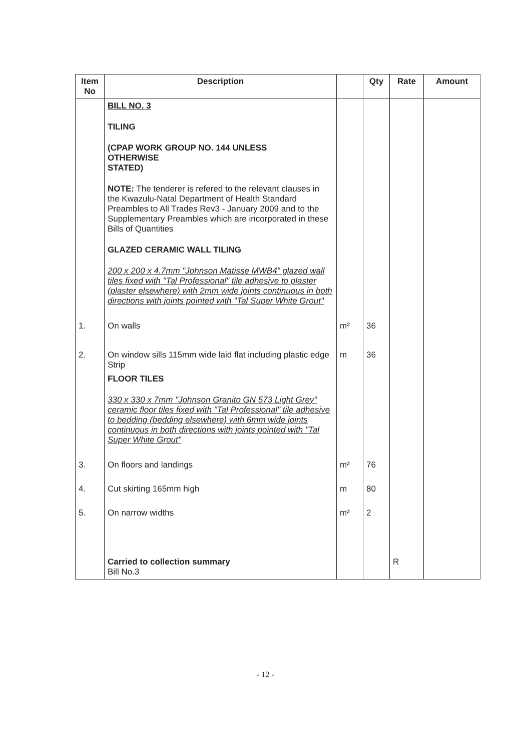| Item No | Description | | Qty | Rate | Amount |
| --- | --- | --- | --- | --- | --- |
| | BILL NO. 3 TILING (CPAP WORK GROUP NO. 144 UNLESS OTHERWISE STATED) NOTE: The tenderer is refered to the relevant clauses in the Kwazulu-Natal Department of Health Standard Preambles to All Trades Rev3 - January 2009 and to the Supplementary Preambles which are incorporated in these Bills of Quantities GLAZED CERAMIC WALL TILING 200 x 200 x 4.7mm "Johnson Matisse MWB4" glazed wall tiles fixed with "Tal Professional" tile adhesive to plaster (plaster elsewhere) with 2mm wide joints continuous in both directions with joints pointed with "Tal Super White Grout" | | | | |
| 1. | On walls | m² | 36 | | |
| 2. | On window sills 115mm wide laid flat including plastic edge Strip | m | 36 | | |
| | FLOOR TILES 330 x 330 x 7mm "Johnson Granito GN 573 Light Grey" ceramic floor tiles fixed with "Tal Professional" tile adhesive to bedding (bedding elsewhere) with 6mm wide joints continuous in both directions with joints pointed with "Tal Super White Grout" | | | | |
| 3. | On floors and landings | m² | 76 | | |
| 4. | Cut skirting 165mm high | m | 80 | | |
| 5. | On narrow widths | m² | 2 | | |
| | Carried to collection summary Bill No.3 | | | R | |
- 12 -